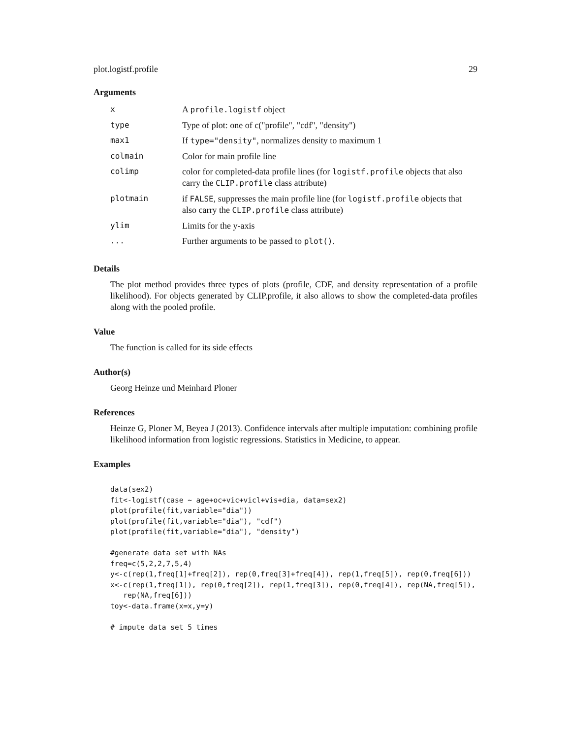plot.logistf.profile 29
Arguments
| x | A profile.logistf object |
| type | Type of plot: one of c("profile", "cdf", "density") |
| max1 | If type="density" , normalizes density to maximum 1 |
| colmain | Color for main profile line |
| colimp | color for completed-data profile lines (for logistf.profile objects that also carry the CLIP.profile class attribute) |
| plotmain | if FALSE , suppresses the main profile line (for logistf.profile objects that also carry the CLIP.profile class attribute) |
| ylim | Limits for the y-axis |
| ... | Further arguments to be passed to plot() . |
Details
The plot method provides three types of plots (profile, CDF, and density representation of a profile likelihood). For objects generated by CLIP.profile, it also allows to show the completed-data profiles along with the pooled profile.
Value
The function is called for its side effects
Author(s)
Georg Heinze und Meinhard Ploner
References
Heinze G, Ploner M, Beyea J (2013). Confidence intervals after multiple imputation: combining profile likelihood information from logistic regressions. Statistics in Medicine, to appear.
Examples
data(sex2)
fit<-logistf(case ~ age+oc+vic+vicl+vis+dia, data=sex2)
plot(profile(fit,variable="dia"))
plot(profile(fit,variable="dia"), "cdf")
plot(profile(fit,variable="dia"), "density")

#generate data set with NAs
freq=c(5,2,2,7,5,4)
y<-c(rep(1,freq[1]+freq[2]), rep(0,freq[3]+freq[4]), rep(1,freq[5]), rep(0,freq[6]))
x<-c(rep(1,freq[1]), rep(0,freq[2]), rep(1,freq[3]), rep(0,freq[4]), rep(NA,freq[5]),
   rep(NA,freq[6]))
toy<-data.frame(x=x,y=y)

# impute data set 5 times